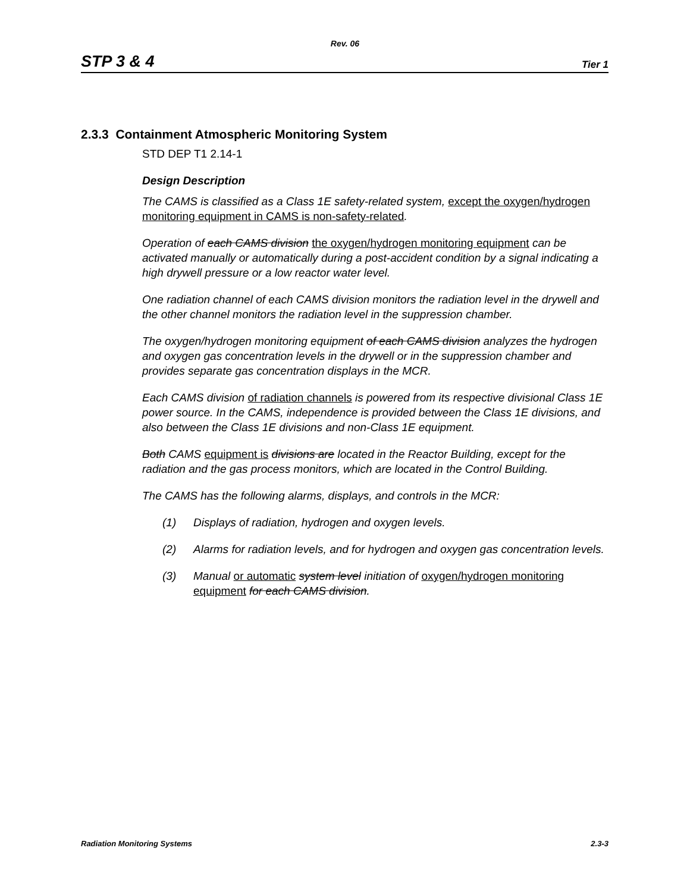Rev. 06
STP 3 & 4 Tier 1
2.3.3 Containment Atmospheric Monitoring System
STD DEP T1 2.14-1
Design Description
The CAMS is classified as a Class 1E safety-related system, except the oxygen/hydrogen monitoring equipment in CAMS is non-safety-related.
Operation of each CAMS division the oxygen/hydrogen monitoring equipment can be activated manually or automatically during a post-accident condition by a signal indicating a high drywell pressure or a low reactor water level.
One radiation channel of each CAMS division monitors the radiation level in the drywell and the other channel monitors the radiation level in the suppression chamber.
The oxygen/hydrogen monitoring equipment of each CAMS division analyzes the hydrogen and oxygen gas concentration levels in the drywell or in the suppression chamber and provides separate gas concentration displays in the MCR.
Each CAMS division of radiation channels is powered from its respective divisional Class 1E power source. In the CAMS, independence is provided between the Class 1E divisions, and also between the Class 1E divisions and non-Class 1E equipment.
Both CAMS equipment is divisions are located in the Reactor Building, except for the radiation and the gas process monitors, which are located in the Control Building.
The CAMS has the following alarms, displays, and controls in the MCR:
(1) Displays of radiation, hydrogen and oxygen levels.
(2) Alarms for radiation levels, and for hydrogen and oxygen gas concentration levels.
(3) Manual or automatic system level initiation of oxygen/hydrogen monitoring equipment for each CAMS division.
Radiation Monitoring Systems 2.3-3